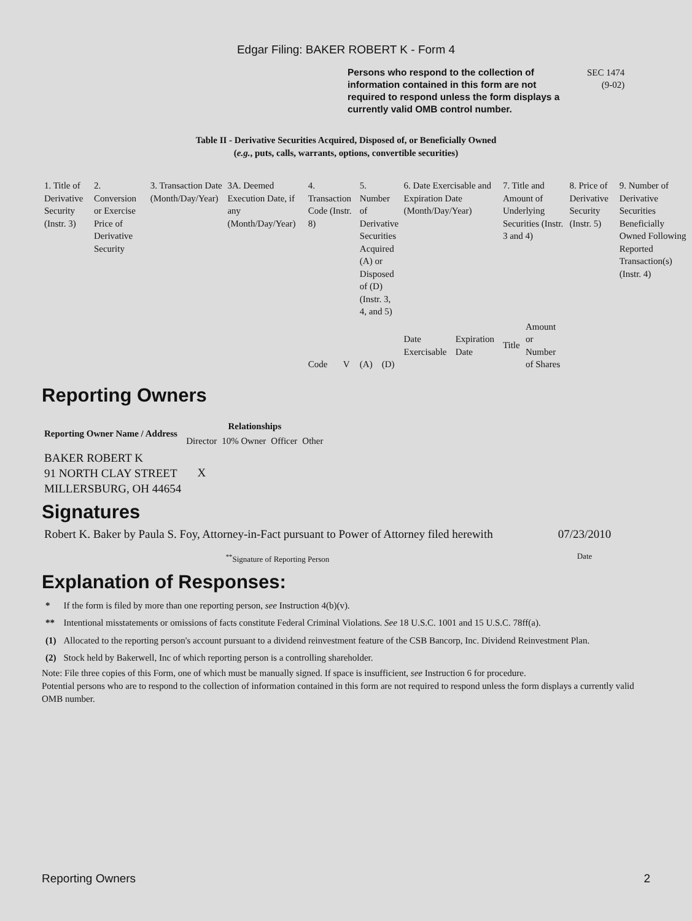Edgar Filing: BAKER ROBERT K - Form 4
Persons who respond to the collection of information contained in this form are not required to respond unless the form displays a currently valid OMB control number.
SEC 1474
(9-02)
Table II - Derivative Securities Acquired, Disposed of, or Beneficially Owned
(e.g., puts, calls, warrants, options, convertible securities)
| 1. Title of Derivative Security (Instr. 3) | 2. Conversion or Exercise Price of Derivative Security | 3. Transaction Date (Month/Day/Year) | 3A. Deemed Execution Date, if any (Month/Day/Year) | 4. Transaction Code (Instr. 8) | | 5. Number of Derivative Securities Acquired (A) or Disposed of (D) (Instr. 3, 4, and 5) | | 6. Date Exercisable and Expiration Date (Month/Day/Year) | | 7. Title and Amount of Underlying Securities (Instr. 3 and 4) | | 8. Price of Derivative Security (Instr. 5) | 9. Number of Derivative Securities Beneficially Owned Following Reported Transaction(s) (Instr. 4) |
| --- | --- | --- | --- | --- | --- | --- | --- | --- | --- | --- | --- | --- | --- |
| | | | | Code | V | (A) | (D) | Date Exercisable | Expiration Date | Title | Amount or Number of Shares | | |
Reporting Owners
| Reporting Owner Name / Address | Relationships | | | |
| --- | --- | --- | --- | --- |
| | Director | 10% Owner | Officer | Other |
| BAKER ROBERT K 91 NORTH CLAY STREET MILLERSBURG, OH 44654 | X | | | |
Signatures
| Robert K. Baker by Paula S. Foy, Attorney-in-Fact pursuant to Power of Attorney filed herewith | 07/23/2010 |
| <sup>**</sup> Signature of Reporting Person | Date |
Explanation of Responses:
| * | If the form is filed by more than one reporting person, see Instruction 4(b)(v). |
| ** | Intentional misstatements or omissions of facts constitute Federal Criminal Violations. See 18 U.S.C. 1001 and 15 U.S.C. 78ff(a). |
| (1) | Allocated to the reporting person's account pursuant to a dividend reinvestment feature of the CSB Bancorp, Inc. Dividend Reinvestment Plan. |
| (2) | Stock held by Bakerwell, Inc of which reporting person is a controlling shareholder. |
Note: File three copies of this Form, one of which must be manually signed. If space is insufficient, see Instruction 6 for procedure.
Potential persons who are to respond to the collection of information contained in this form are not required to respond unless the form displays a currently valid OMB number.
Reporting Owners 2